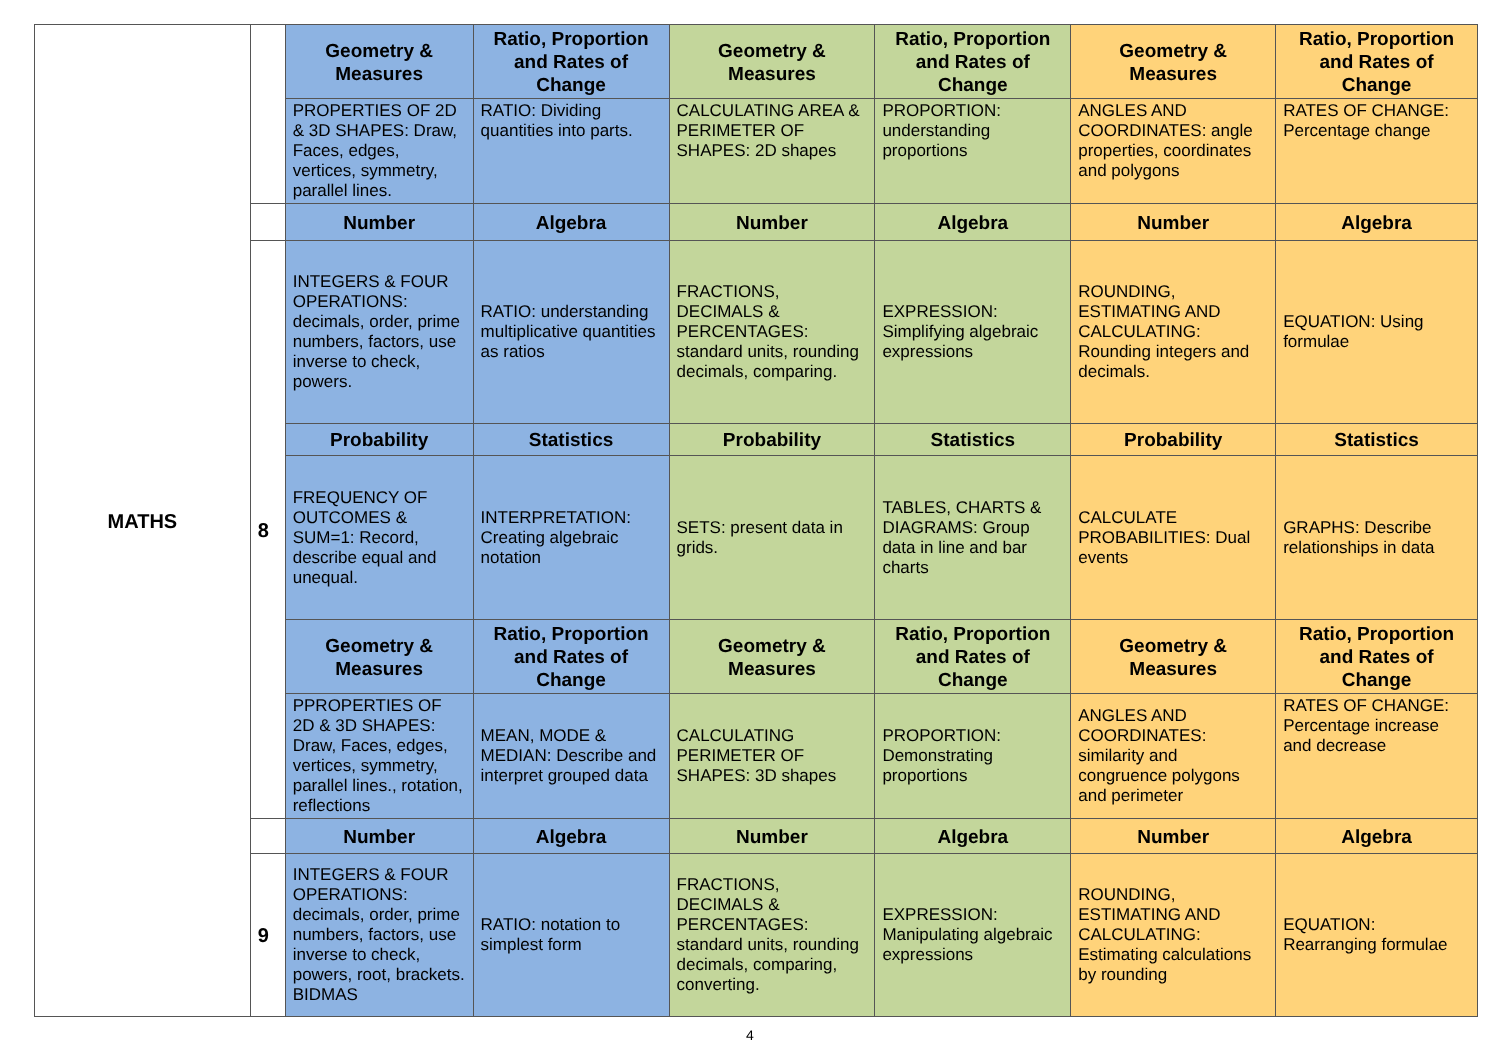| MATHS | | Geometry & Measures | Ratio, Proportion and Rates of Change | Geometry & Measures | Ratio, Proportion and Rates of Change | Geometry & Measures | Ratio, Proportion and Rates of Change |
| | | PROPERTIES OF 2D & 3D SHAPES: Draw, Faces, edges, vertices, symmetry, parallel lines. | RATIO: Dividing quantities into parts. | CALCULATING AREA & PERIMETER OF SHAPES: 2D shapes | PROPORTION: understanding proportions | ANGLES AND COORDINATES: angle properties, coordinates and polygons | RATES OF CHANGE: Percentage change |
| | | Number | Algebra | Number | Algebra | Number | Algebra |
| | 8 | INTEGERS & FOUR OPERATIONS: decimals, order, prime numbers, factors, use inverse to check, powers. | RATIO: understanding multiplicative quantities as ratios | FRACTIONS, DECIMALS & PERCENTAGES: standard units, rounding decimals, comparing. | EXPRESSION: Simplifying algebraic expressions | ROUNDING, ESTIMATING AND CALCULATING: Rounding integers and decimals. | EQUATION: Using formulae |
| | | Probability | Statistics | Probability | Statistics | Probability | Statistics |
| | | FREQUENCY OF OUTCOMES & SUM=1: Record, describe equal and unequal. | INTERPRETATION: Creating algebraic notation | SETS: present data in grids. | TABLES, CHARTS & DIAGRAMS: Group data in line and bar charts | CALCULATE PROBABILITIES: Dual events | GRAPHS: Describe relationships in data |
| | | Geometry & Measures | Ratio, Proportion and Rates of Change | Geometry & Measures | Ratio, Proportion and Rates of Change | Geometry & Measures | Ratio, Proportion and Rates of Change |
| | | PPROPERTIES OF 2D & 3D SHAPES: Draw, Faces, edges, vertices, symmetry, parallel lines., rotation, reflections | MEAN, MODE & MEDIAN: Describe and interpret grouped data | CALCULATING PERIMETER OF SHAPES: 3D shapes | PROPORTION: Demonstrating proportions | ANGLES AND COORDINATES: similarity and congruence polygons and perimeter | RATES OF CHANGE: Percentage increase and decrease |
| | | Number | Algebra | Number | Algebra | Number | Algebra |
| | 9 | INTEGERS & FOUR OPERATIONS: decimals, order, prime numbers, factors, use inverse to check, powers, root, brackets. BIDMAS | RATIO: notation to simplest form | FRACTIONS, DECIMALS & PERCENTAGES: standard units, rounding decimals, comparing, converting. | EXPRESSION: Manipulating algebraic expressions | ROUNDING, ESTIMATING AND CALCULATING: Estimating calculations by rounding | EQUATION: Rearranging formulae |
4